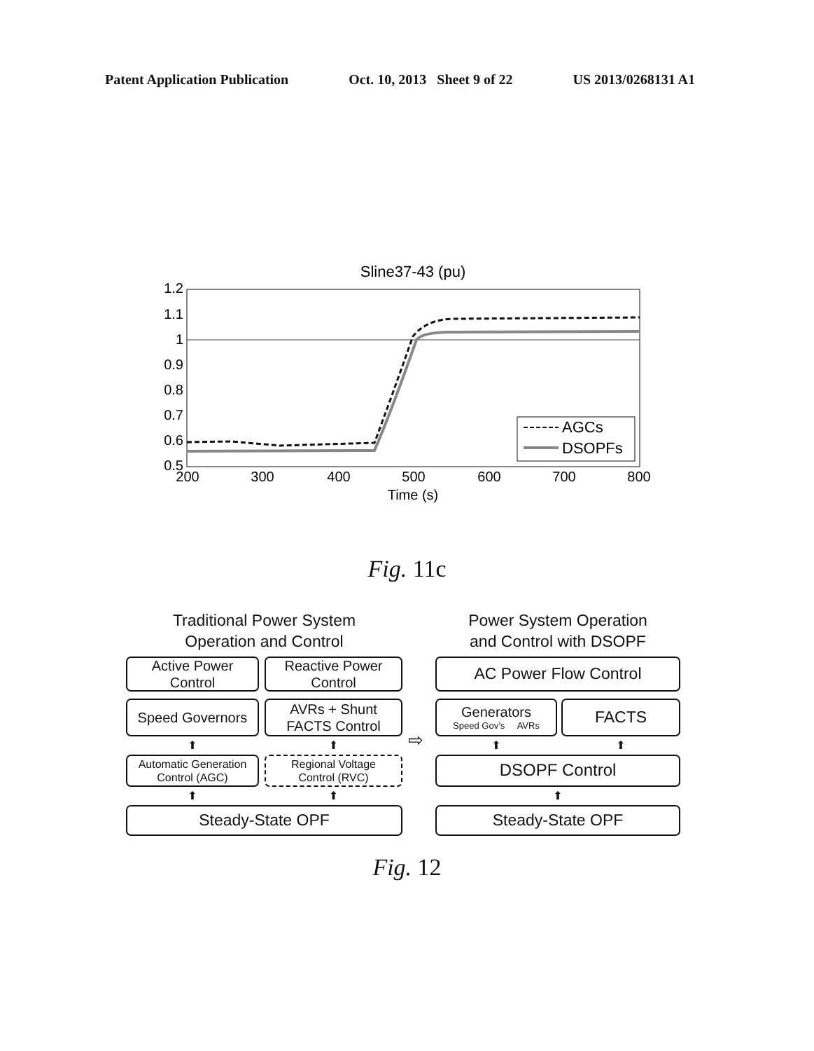Patent Application Publication Oct. 10, 2013 Sheet 9 of 22 US 2013/0268131 A1
Sline37-43 (pu)
1.2
1.1
1
0.9
0.8
0.7
0.6
0.5
200
300
400
500
600
700
800
Time (s)
AGCs
DSOPFs
Fig. 11c
Traditional Power System
Operation and Control
Active Power
Control
Reactive Power
Control
Speed Governors AVRs + Shunt
FACTS Control
⬆ ⬆
Automatic Generation
Control (AGC)
Regional Voltage
Control (RVC)
⬆ ⬆
Steady-State OPF
⇨
Power System Operation
and Control with DSOPF
AC Power Flow Control
Generators
Speed Gov’s AVRs
FACTS
⬆ ⬆
DSOPF Control
⬆
Steady-State OPF
Fig. 12